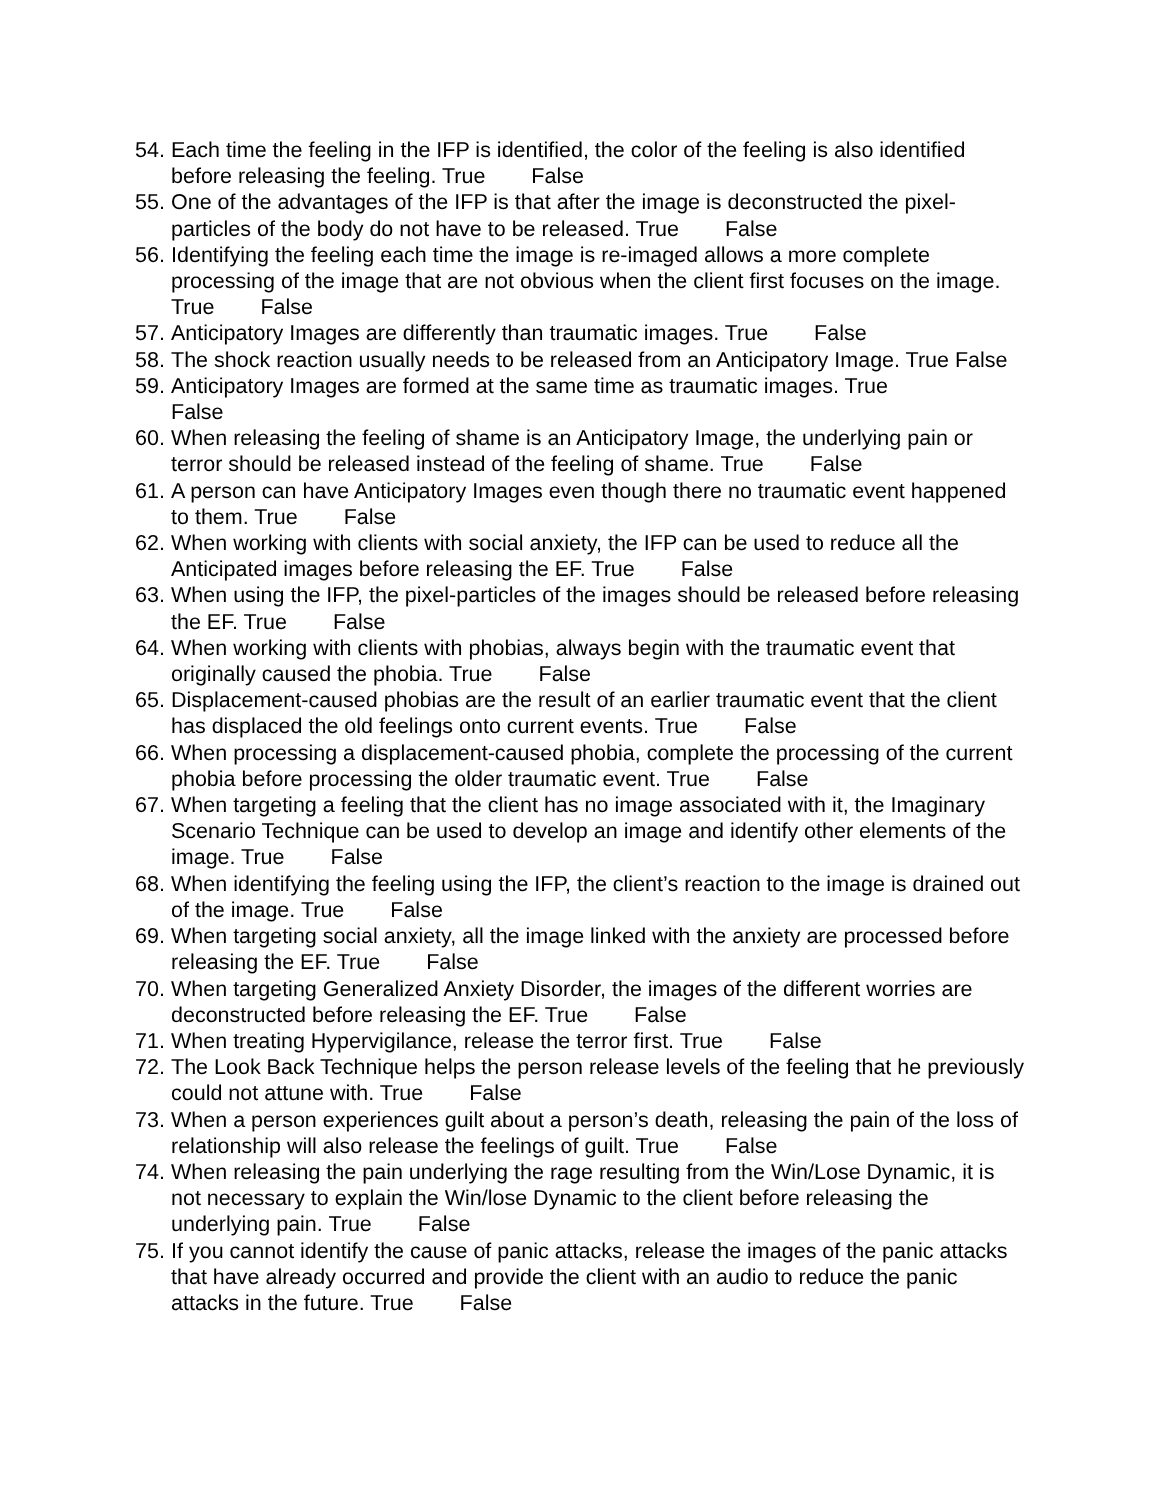54. Each time the feeling in the IFP is identified, the color of the feeling is also identified before releasing the feeling. True False
55. One of the advantages of the IFP is that after the image is deconstructed the pixel-particles of the body do not have to be released. True False
56. Identifying the feeling each time the image is re-imaged allows a more complete processing of the image that are not obvious when the client first focuses on the image. True False
57. Anticipatory Images are differently than traumatic images. True False
58. The shock reaction usually needs to be released from an Anticipatory Image. True False
59. Anticipatory Images are formed at the same time as traumatic images. True
False
60. When releasing the feeling of shame is an Anticipatory Image, the underlying pain or terror should be released instead of the feeling of shame. True False
61. A person can have Anticipatory Images even though there no traumatic event happened to them. True False
62. When working with clients with social anxiety, the IFP can be used to reduce all the Anticipated images before releasing the EF. True False
63. When using the IFP, the pixel-particles of the images should be released before releasing the EF. True False
64. When working with clients with phobias, always begin with the traumatic event that originally caused the phobia. True False
65. Displacement-caused phobias are the result of an earlier traumatic event that the client has displaced the old feelings onto current events. True False
66. When processing a displacement-caused phobia, complete the processing of the current phobia before processing the older traumatic event. True False
67. When targeting a feeling that the client has no image associated with it, the Imaginary Scenario Technique can be used to develop an image and identify other elements of the image. True False
68. When identifying the feeling using the IFP, the client’s reaction to the image is drained out of the image. True False
69. When targeting social anxiety, all the image linked with the anxiety are processed before releasing the EF. True False
70. When targeting Generalized Anxiety Disorder, the images of the different worries are deconstructed before releasing the EF. True False
71. When treating Hypervigilance, release the terror first. True False
72. The Look Back Technique helps the person release levels of the feeling that he previously could not attune with. True False
73. When a person experiences guilt about a person’s death, releasing the pain of the loss of relationship will also release the feelings of guilt. True False
74. When releasing the pain underlying the rage resulting from the Win/Lose Dynamic, it is not necessary to explain the Win/lose Dynamic to the client before releasing the underlying pain. True False
75. If you cannot identify the cause of panic attacks, release the images of the panic attacks that have already occurred and provide the client with an audio to reduce the panic attacks in the future. True False